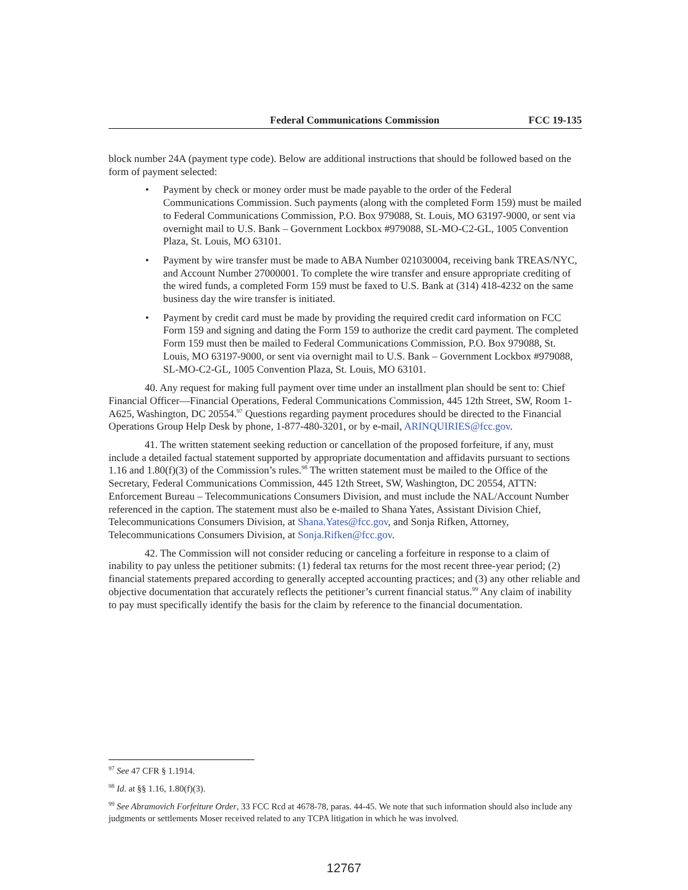Federal Communications Commission FCC 19-135
block number 24A (payment type code). Below are additional instructions that should be followed based on the form of payment selected:
• Payment by check or money order must be made payable to the order of the Federal Communications Commission. Such payments (along with the completed Form 159) must be mailed to Federal Communications Commission, P.O. Box 979088, St. Louis, MO 63197-9000, or sent via overnight mail to U.S. Bank – Government Lockbox #979088, SL-MO-C2-GL, 1005 Convention Plaza, St. Louis, MO 63101.
• Payment by wire transfer must be made to ABA Number 021030004, receiving bank TREAS/NYC, and Account Number 27000001. To complete the wire transfer and ensure appropriate crediting of the wired funds, a completed Form 159 must be faxed to U.S. Bank at (314) 418-4232 on the same business day the wire transfer is initiated.
• Payment by credit card must be made by providing the required credit card information on FCC Form 159 and signing and dating the Form 159 to authorize the credit card payment. The completed Form 159 must then be mailed to Federal Communications Commission, P.O. Box 979088, St. Louis, MO 63197-9000, or sent via overnight mail to U.S. Bank – Government Lockbox #979088, SL-MO-C2-GL, 1005 Convention Plaza, St. Louis, MO 63101.
40. Any request for making full payment over time under an installment plan should be sent to: Chief Financial Officer—Financial Operations, Federal Communications Commission, 445 12th Street, SW, Room 1-A625, Washington, DC 20554.<sup>97</sup> Questions regarding payment procedures should be directed to the Financial Operations Group Help Desk by phone, 1-877-480-3201, or by e-mail, ARINQUIRIES@fcc.gov.
41. The written statement seeking reduction or cancellation of the proposed forfeiture, if any, must include a detailed factual statement supported by appropriate documentation and affidavits pursuant to sections 1.16 and 1.80(f)(3) of the Commission’s rules.<sup>98</sup> The written statement must be mailed to the Office of the Secretary, Federal Communications Commission, 445 12th Street, SW, Washington, DC 20554, ATTN: Enforcement Bureau – Telecommunications Consumers Division, and must include the NAL/Account Number referenced in the caption. The statement must also be e-mailed to Shana Yates, Assistant Division Chief, Telecommunications Consumers Division, at Shana.Yates@fcc.gov, and Sonja Rifken, Attorney, Telecommunications Consumers Division, at Sonja.Rifken@fcc.gov.
42. The Commission will not consider reducing or canceling a forfeiture in response to a claim of inability to pay unless the petitioner submits: (1) federal tax returns for the most recent three-year period; (2) financial statements prepared according to generally accepted accounting practices; and (3) any other reliable and objective documentation that accurately reflects the petitioner’s current financial status.<sup>99</sup> Any claim of inability to pay must specifically identify the basis for the claim by reference to the financial documentation.
<sup>97</sup> See 47 CFR § 1.1914.
<sup>98</sup> Id. at §§ 1.16, 1.80(f)(3).
<sup>99</sup> See Abramovich Forfeiture Order, 33 FCC Rcd at 4678-78, paras. 44-45. We note that such information should also include any judgments or settlements Moser received related to any TCPA litigation in which he was involved.
12767